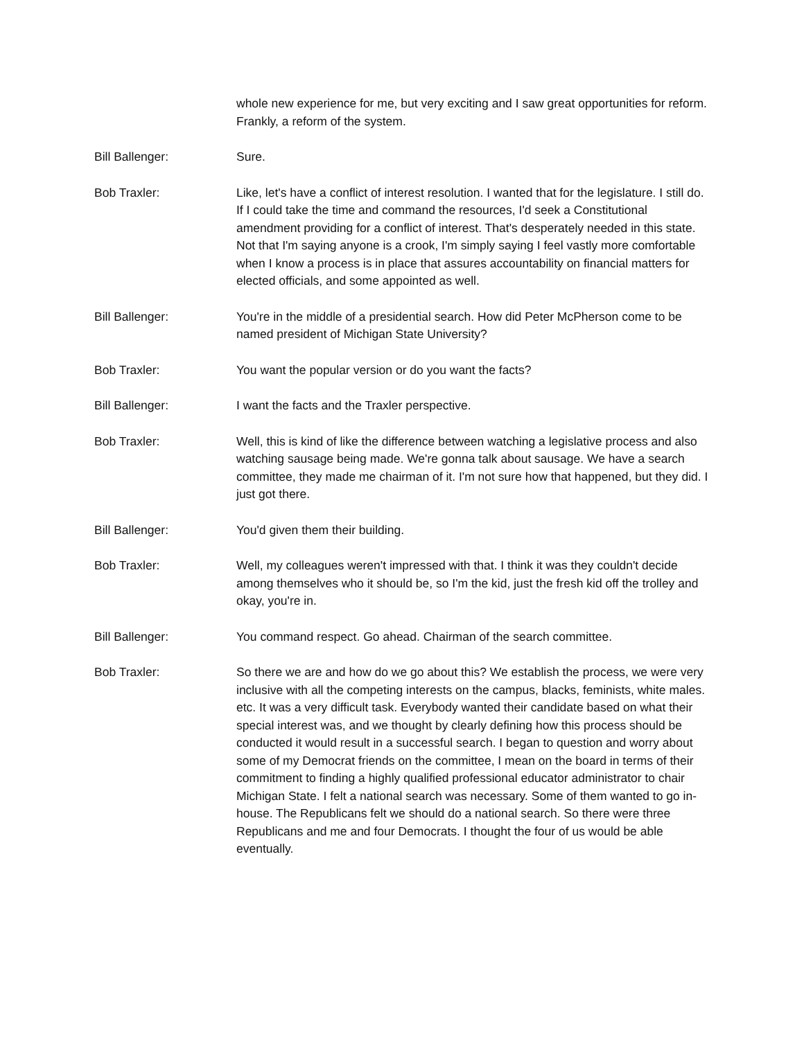whole new experience for me, but very exciting and I saw great opportunities for reform. Frankly, a reform of the system.
Bill Ballenger: Sure.
Bob Traxler: Like, let's have a conflict of interest resolution. I wanted that for the legislature. I still do. If I could take the time and command the resources, I'd seek a Constitutional amendment providing for a conflict of interest. That's desperately needed in this state. Not that I'm saying anyone is a crook, I'm simply saying I feel vastly more comfortable when I know a process is in place that assures accountability on financial matters for elected officials, and some appointed as well.
Bill Ballenger: You're in the middle of a presidential search. How did Peter McPherson come to be named president of Michigan State University?
Bob Traxler: You want the popular version or do you want the facts?
Bill Ballenger: I want the facts and the Traxler perspective.
Bob Traxler: Well, this is kind of like the difference between watching a legislative process and also watching sausage being made. We're gonna talk about sausage. We have a search committee, they made me chairman of it. I'm not sure how that happened, but they did. I just got there.
Bill Ballenger: You'd given them their building.
Bob Traxler: Well, my colleagues weren't impressed with that. I think it was they couldn't decide among themselves who it should be, so I'm the kid, just the fresh kid off the trolley and okay, you're in.
Bill Ballenger: You command respect. Go ahead. Chairman of the search committee.
Bob Traxler: So there we are and how do we go about this? We establish the process, we were very inclusive with all the competing interests on the campus, blacks, feminists, white males. etc. It was a very difficult task. Everybody wanted their candidate based on what their special interest was, and we thought by clearly defining how this process should be conducted it would result in a successful search. I began to question and worry about some of my Democrat friends on the committee, I mean on the board in terms of their commitment to finding a highly qualified professional educator administrator to chair Michigan State. I felt a national search was necessary. Some of them wanted to go in-house. The Republicans felt we should do a national search. So there were three Republicans and me and four Democrats. I thought the four of us would be able eventually.